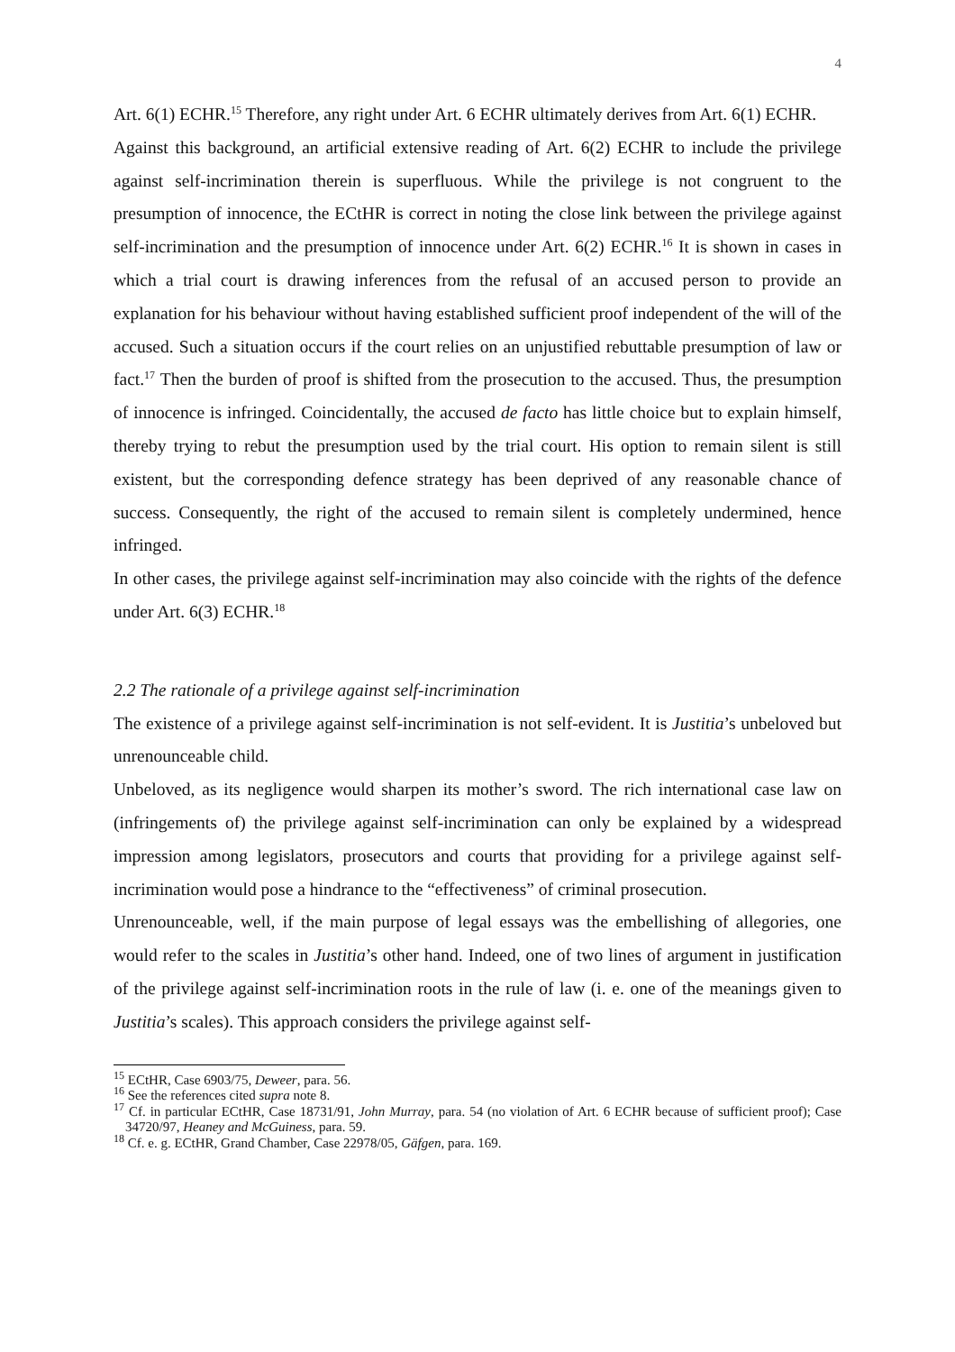4
Art. 6(1) ECHR.<sup>15</sup> Therefore, any right under Art. 6 ECHR ultimately derives from Art. 6(1) ECHR.
Against this background, an artificial extensive reading of Art. 6(2) ECHR to include the privilege against self-incrimination therein is superfluous. While the privilege is not congruent to the presumption of innocence, the ECtHR is correct in noting the close link between the privilege against self-incrimination and the presumption of innocence under Art. 6(2) ECHR.<sup>16</sup> It is shown in cases in which a trial court is drawing inferences from the refusal of an accused person to provide an explanation for his behaviour without having established sufficient proof independent of the will of the accused. Such a situation occurs if the court relies on an unjustified rebuttable presumption of law or fact.<sup>17</sup> Then the burden of proof is shifted from the prosecution to the accused. Thus, the presumption of innocence is infringed. Coincidentally, the accused de facto has little choice but to explain himself, thereby trying to rebut the presumption used by the trial court. His option to remain silent is still existent, but the corresponding defence strategy has been deprived of any reasonable chance of success. Consequently, the right of the accused to remain silent is completely undermined, hence infringed.
In other cases, the privilege against self-incrimination may also coincide with the rights of the defence under Art. 6(3) ECHR.<sup>18</sup>
2.2 The rationale of a privilege against self-incrimination
The existence of a privilege against self-incrimination is not self-evident. It is Justitia’s unbeloved but unrenounceable child.
Unbeloved, as its negligence would sharpen its mother’s sword. The rich international case law on (infringements of) the privilege against self-incrimination can only be explained by a widespread impression among legislators, prosecutors and courts that providing for a privilege against self-incrimination would pose a hindrance to the “effectiveness” of criminal prosecution.
Unrenounceable, well, if the main purpose of legal essays was the embellishing of allegories, one would refer to the scales in Justitia’s other hand. Indeed, one of two lines of argument in justification of the privilege against self-incrimination roots in the rule of law (i. e. one of the meanings given to Justitia’s scales). This approach considers the privilege against self-
<sup>15</sup> ECtHR, Case 6903/75, Deweer, para. 56.
<sup>16</sup> See the references cited supra note 8.
<sup>17</sup> Cf. in particular ECtHR, Case 18731/91, John Murray, para. 54 (no violation of Art. 6 ECHR because of sufficient proof); Case 34720/97, Heaney and McGuiness, para. 59.
<sup>18</sup> Cf. e. g. ECtHR, Grand Chamber, Case 22978/05, Gäfgen, para. 169.